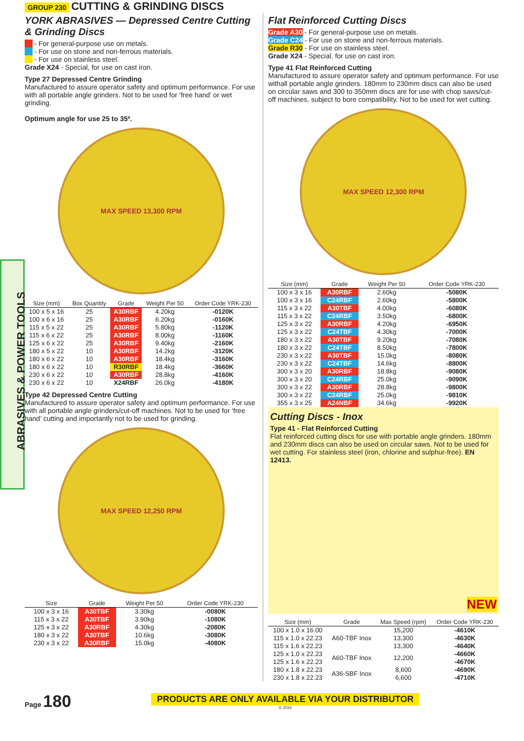ABRASIVES & POWER TOOLS
GROUP 230
CUTTING & GRINDING DISCS
YORK ABRASIVES — Depressed Centre Cutting & Grinding Discs
- For general-purpose use on metals.
- For use on stone and non-ferrous materials.
- For use on stainless steel.
Grade X24 - Special, for use on cast iron.
Type 27 Depressed Centre Grinding
Manufactured to assure operator safety and optimum performance. For use with all portable angle grinders. Not to be used for ‘free hand’ or wet grinding.
Optimum angle for use 25 to 35º.
MAX SPEED 13,300 RPM
| Size (mm) | Box Quantity | Grade | Weight Per 50 | Order Code YRK-230 |
| --- | --- | --- | --- | --- |
| 100 x 5 x 16 | 25 | A30RBF | 4.20kg | -0120K |
| 100 x 6 x 16 | 25 | A30RBF | 6.20kg | -0160K |
| 115 x 5 x 22 | 25 | A30RBF | 5.80kg | -1120K |
| 115 x 6 x 22 | 25 | A30RBF | 8.00kg | -1160K |
| 125 x 6 x 22 | 25 | A30RBF | 9.40kg | -2160K |
| 180 x 5 x 22 | 10 | A30RBF | 14.2kg | -3120K |
| 180 x 6 x 22 | 10 | A30RBF | 18.4kg | -3160K |
| 180 x 6 x 22 | 10 | R30RBF | 18.4kg | -3660K |
| 230 x 6 x 22 | 10 | A30RBF | 28.8kg | -4160K |
| 230 x 6 x 22 | 10 | X24RBF | 26.0kg | -4180K |
Type 42 Depressed Centre Cutting
Manufactured to assure operator safety and optimum performance. For use with all portable angle grinders/cut-off machines. Not to be used for ‘free hand’ cutting and importantly not to be used for grinding.
MAX SPEED 12,250 RPM
| Size | Grade | Weight Per 50 | Order Code YRK-230 |
| --- | --- | --- | --- |
| 100 x 3 x 16 | A30TBF | 3.30kg | -0080K |
| 115 x 3 x 22 | A30TBF | 3.90kg | -1080K |
| 125 x 3 x 22 | A30RBF | 4.30kg | -2080K |
| 180 x 3 x 22 | A30TBF | 10.6kg | -3080K |
| 230 x 3 x 22 | A30RBF | 15.0kg | -4080K |
Flat Reinforced Cutting Discs
Grade A30 - For general-purpose use on metals.
Grade C24 - For use on stone and non-ferrous materials.
Grade R30 - For use on stainless steel.
Grade X24 - Special, for use on cast iron.
Type 41 Flat Reinforced Cutting
Manufactured to assure operator safety and optimum performance. For use withall portable angle grinders. 180mm to 230mm discs can also be used on circular saws and 300 to 350mm discs are for use with chop saws/cut-off machines, subject to bore compatibility. Not to be used for wet cutting.
MAX SPEED 12,300 RPM
| Size (mm) | Grade | Weight Per 50 | Order Code YRK-230 |
| --- | --- | --- | --- |
| 100 x 3 x 16 | A30RBF | 2.60kg | -5080K |
| 100 x 3 x 16 | C24RBF | 2.60kg | -5800K |
| 115 x 3 x 22 | A30TBF | 4.00kg | -6080K |
| 115 x 3 x 22 | C24RBF | 3.50kg | -6800K |
| 125 x 3 x 22 | A30RBF | 4.20kg | -6950K |
| 125 x 3 x 22 | C24TBF | 4.30kg | -7000K |
| 180 x 3 x 22 | A30TBF | 9.20kg | -7080K |
| 180 x 3 x 22 | C24TBF | 8.50kg | -7800K |
| 230 x 3 x 22 | A30TBF | 15.0kg | -8080K |
| 230 x 3 x 22 | C24TBF | 14.6kg | -8800K |
| 300 x 3 x 20 | A30RBF | 18.8kg | -9080K |
| 300 x 3 x 20 | C24RBF | 25.0kg | -9090K |
| 300 x 3 x 22 | A30RBF | 28.8kg | -9800K |
| 300 x 3 x 22 | C24RBF | 25.0kg | -9810K |
| 355 x 3 x 25 | A24NBF | 34.6kg | -9920K |
Cutting Discs - Inox
Type 41 - Flat Reinforced Cutting
Flat reinforced cutting discs for use with portable angle grinders. 180mm and 230mm discs can also be used on circular saws. Not to be used for wet cutting. For stainless steel (iron, chlorine and sulphur-free). EN 12413.
NEW
| Size (mm) | Grade | Max Speed (rpm) | Order Code YRK-230 |
| --- | --- | --- | --- |
| 100 x 1.0 x 16.00 | A60-TBF Inox | 15,200 | -4610K |
| 115 x 1.0 x 22.23 | | 13,300 | -4630K |
| 115 x 1.6 x 22.23 | | 13,300 | -4640K |
| 125 x 1.0 x 22.23 | A60-TBF Inox | 12,200 | -4660K |
| 125 x 1.6 x 22.23 | | | -4670K |
| 180 x 1.8 x 22.23 | A36-SBF Inox | 8,600 | -4690K |
| 230 x 1.8 x 22.23 | | 6,600 | -4710K |
Page 180
PRODUCTS ARE ONLY AVAILABLE VIA YOUR DISTRIBUTOR
© 2016